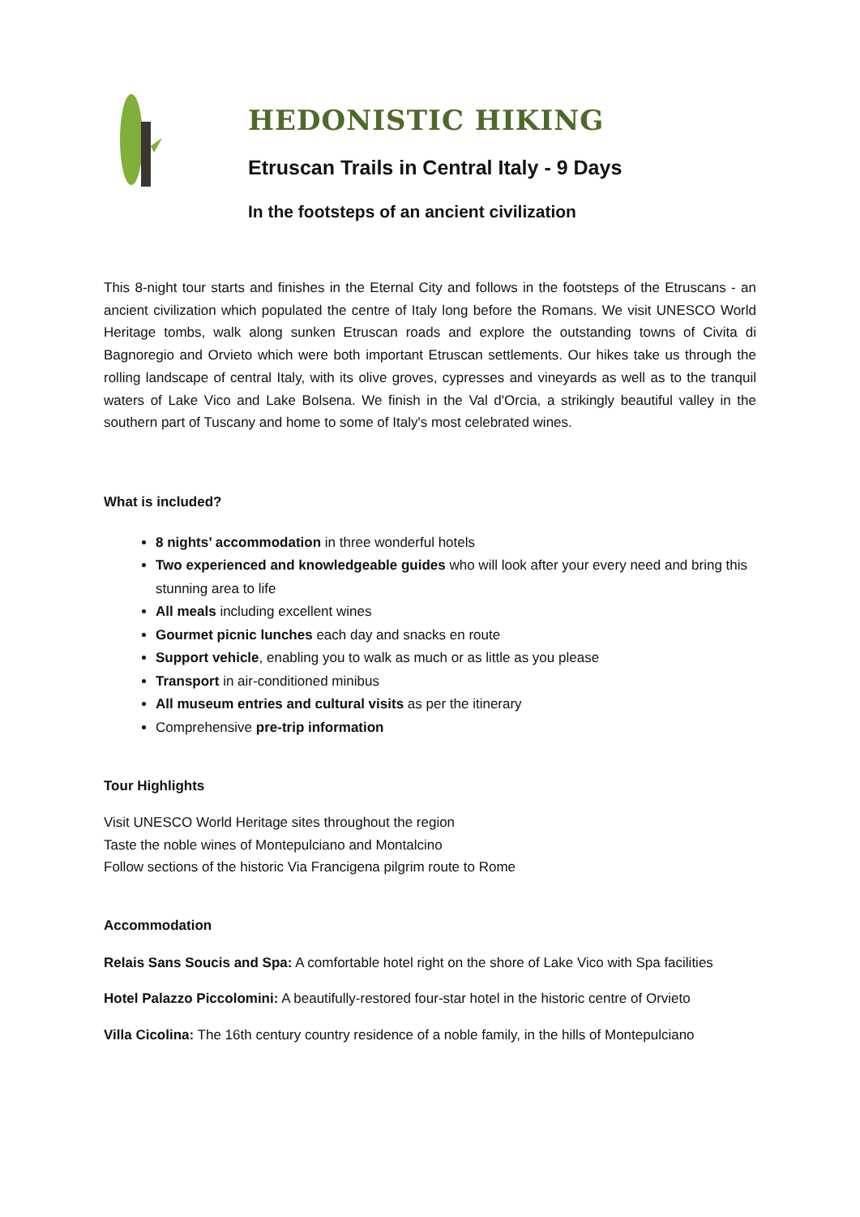HEDONISTIC HIKING
Etruscan Trails in Central Italy - 9 Days
In the footsteps of an ancient civilization
This 8-night tour starts and finishes in the Eternal City and follows in the footsteps of the Etruscans - an ancient civilization which populated the centre of Italy long before the Romans. We visit UNESCO World Heritage tombs, walk along sunken Etruscan roads and explore the outstanding towns of Civita di Bagnoregio and Orvieto which were both important Etruscan settlements. Our hikes take us through the rolling landscape of central Italy, with its olive groves, cypresses and vineyards as well as to the tranquil waters of Lake Vico and Lake Bolsena. We finish in the Val d'Orcia, a strikingly beautiful valley in the southern part of Tuscany and home to some of Italy's most celebrated wines.
What is included?
8 nights’ accommodation in three wonderful hotels
Two experienced and knowledgeable guides who will look after your every need and bring this stunning area to life
All meals including excellent wines
Gourmet picnic lunches each day and snacks en route
Support vehicle, enabling you to walk as much or as little as you please
Transport in air-conditioned minibus
All museum entries and cultural visits as per the itinerary
Comprehensive pre-trip information
Tour Highlights
Visit UNESCO World Heritage sites throughout the region
Taste the noble wines of Montepulciano and Montalcino
Follow sections of the historic Via Francigena pilgrim route to Rome
Accommodation
Relais Sans Soucis and Spa: A comfortable hotel right on the shore of Lake Vico with Spa facilities
Hotel Palazzo Piccolomini: A beautifully-restored four-star hotel in the historic centre of Orvieto
Villa Cicolina: The 16th century country residence of a noble family, in the hills of Montepulciano